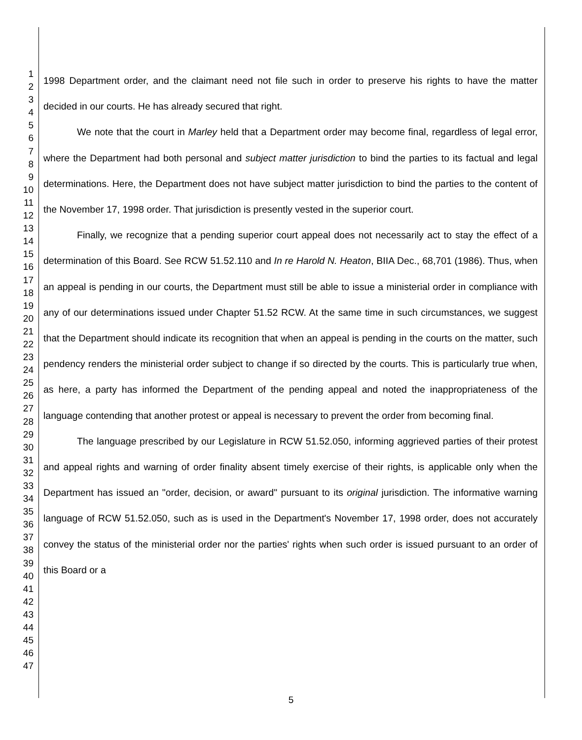1
2
3
4
5
6
7
8
9
10
11
12
13
14
15
16
17
18
19
20
21
22
23
24
25
26
27
28
29
30
31
32
33
34
35
36
37
38
39
40
41
42
43
44
45
46
47
1998 Department order, and the claimant need not file such in order to preserve his rights to have the matter decided in our courts. He has already secured that right.
We note that the court in Marley held that a Department order may become final, regardless of legal error, where the Department had both personal and subject matter jurisdiction to bind the parties to its factual and legal determinations. Here, the Department does not have subject matter jurisdiction to bind the parties to the content of the November 17, 1998 order. That jurisdiction is presently vested in the superior court.
Finally, we recognize that a pending superior court appeal does not necessarily act to stay the effect of a determination of this Board. See RCW 51.52.110 and In re Harold N. Heaton, BIIA Dec., 68,701 (1986). Thus, when an appeal is pending in our courts, the Department must still be able to issue a ministerial order in compliance with any of our determinations issued under Chapter 51.52 RCW. At the same time in such circumstances, we suggest that the Department should indicate its recognition that when an appeal is pending in the courts on the matter, such pendency renders the ministerial order subject to change if so directed by the courts. This is particularly true when, as here, a party has informed the Department of the pending appeal and noted the inappropriateness of the language contending that another protest or appeal is necessary to prevent the order from becoming final.
The language prescribed by our Legislature in RCW 51.52.050, informing aggrieved parties of their protest and appeal rights and warning of order finality absent timely exercise of their rights, is applicable only when the Department has issued an "order, decision, or award" pursuant to its original jurisdiction. The informative warning language of RCW 51.52.050, such as is used in the Department's November 17, 1998 order, does not accurately convey the status of the ministerial order nor the parties' rights when such order is issued pursuant to an order of this Board or a
5